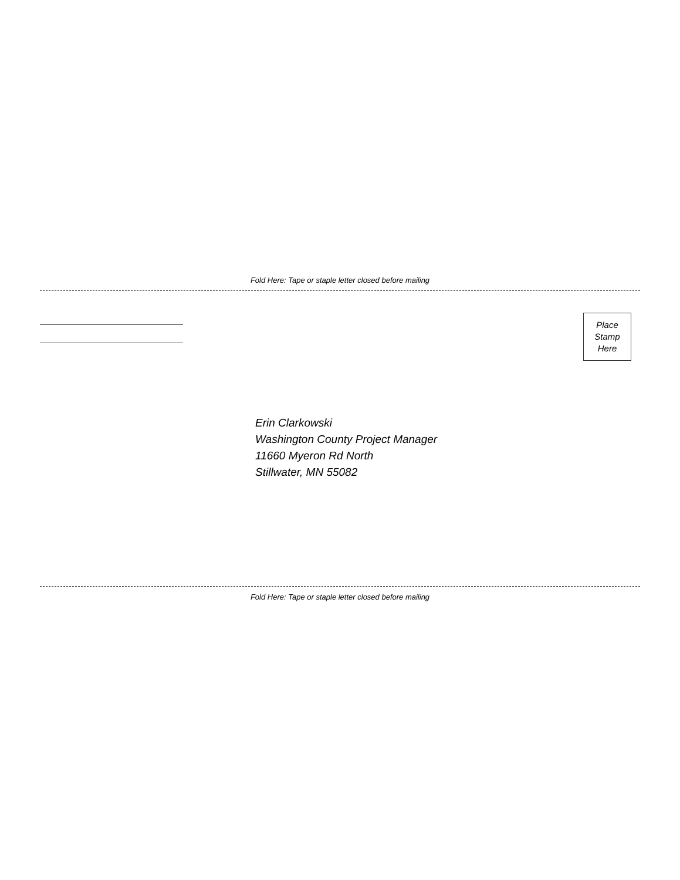Fold Here: Tape or staple letter closed before mailing
Place
Stamp
Here
Erin Clarkowski
Washington County Project Manager
11660 Myeron Rd North
Stillwater, MN 55082
Fold Here: Tape or staple letter closed before mailing